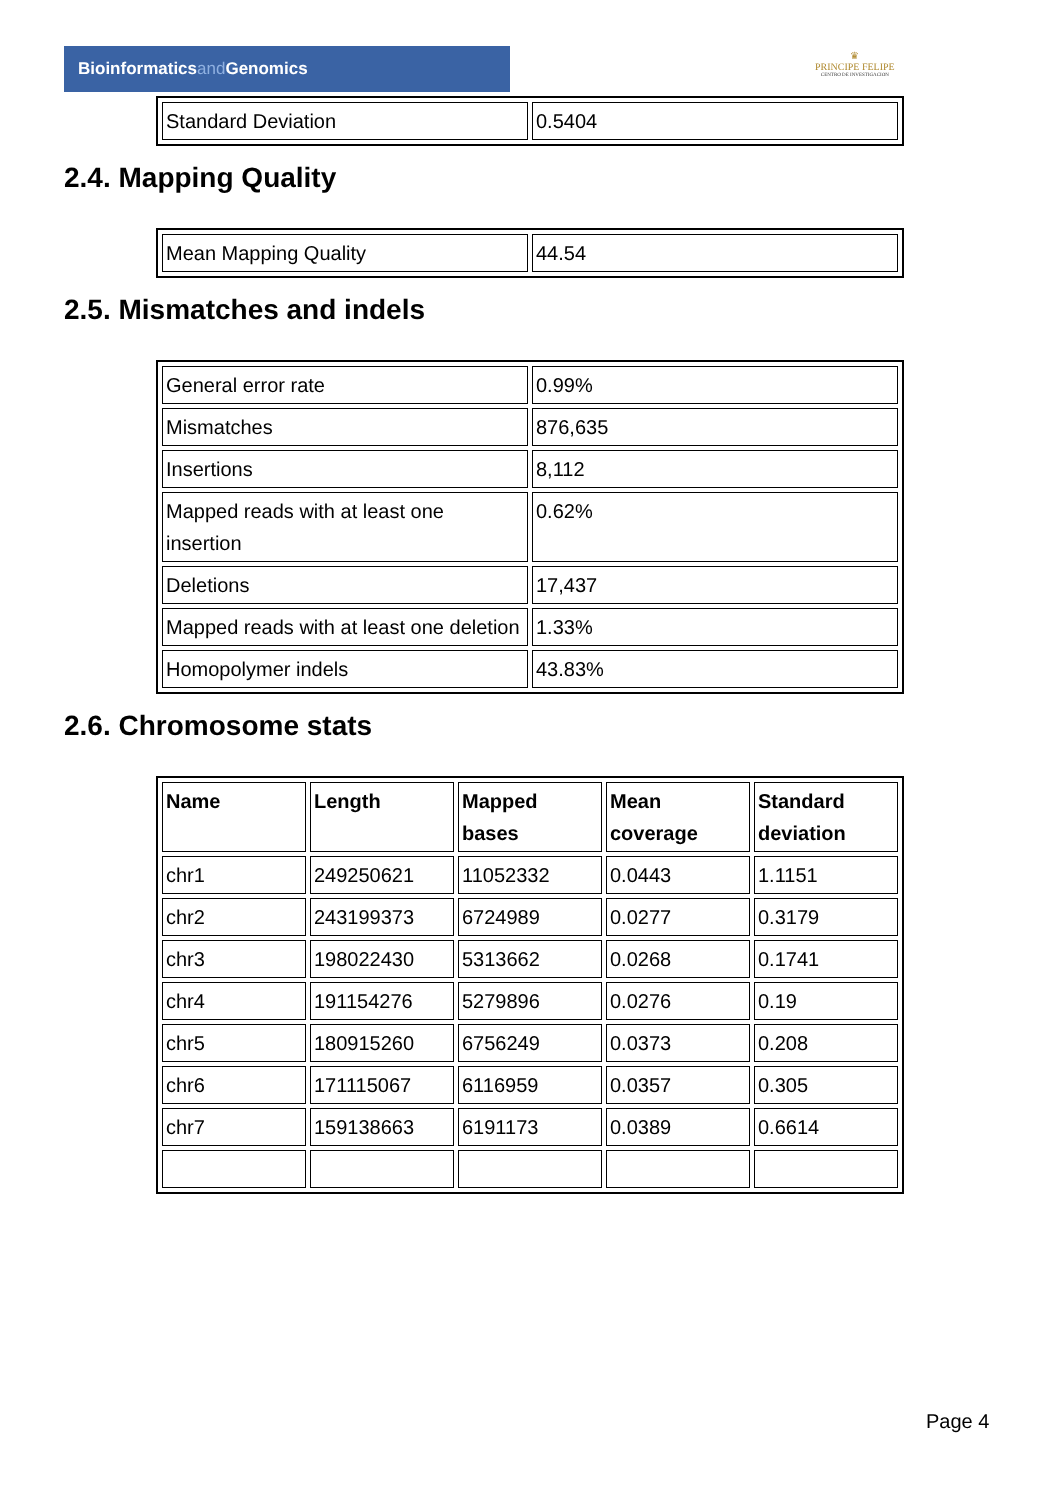Bioinformaticsand Genomics
♛
PRINCIPE FELIPE
CENTRO DE INVESTIGACION
| Standard Deviation | 0.5404 |
2.4. Mapping Quality
| Mean Mapping Quality | 44.54 |
2.5. Mismatches and indels
| General error rate | 0.99% |
| Mismatches | 876,635 |
| Insertions | 8,112 |
| Mapped reads with at least one insertion | 0.62% |
| Deletions | 17,437 |
| Mapped reads with at least one deletion | 1.33% |
| Homopolymer indels | 43.83% |
2.6. Chromosome stats
| Name | Length | Mapped bases | Mean coverage | Standard deviation |
| --- | --- | --- | --- | --- |
| chr1 | 249250621 | 11052332 | 0.0443 | 1.1151 |
| chr2 | 243199373 | 6724989 | 0.0277 | 0.3179 |
| chr3 | 198022430 | 5313662 | 0.0268 | 0.1741 |
| chr4 | 191154276 | 5279896 | 0.0276 | 0.19 |
| chr5 | 180915260 | 6756249 | 0.0373 | 0.208 |
| chr6 | 171115067 | 6116959 | 0.0357 | 0.305 |
| chr7 | 159138663 | 6191173 | 0.0389 | 0.6614 |
Page 4